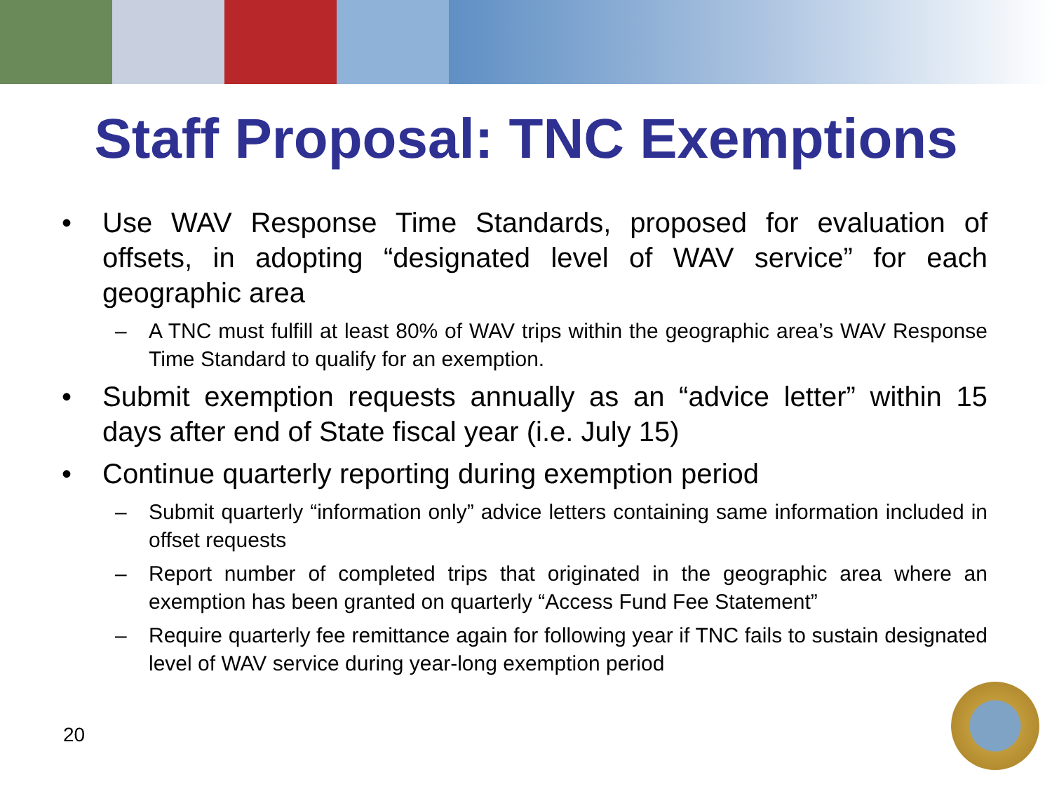Staff Proposal: TNC Exemptions
• Use WAV Response Time Standards, proposed for evaluation of offsets, in adopting “designated level of WAV service” for each geographic area
– A TNC must fulfill at least 80% of WAV trips within the geographic area’s WAV Response Time Standard to qualify for an exemption.
• Submit exemption requests annually as an “advice letter” within 15 days after end of State fiscal year (i.e. July 15)
• Continue quarterly reporting during exemption period
– Submit quarterly “information only” advice letters containing same information included in offset requests
– Report number of completed trips that originated in the geographic area where an exemption has been granted on quarterly “Access Fund Fee Statement”
– Require quarterly fee remittance again for following year if TNC fails to sustain designated level of WAV service during year-long exemption period
20